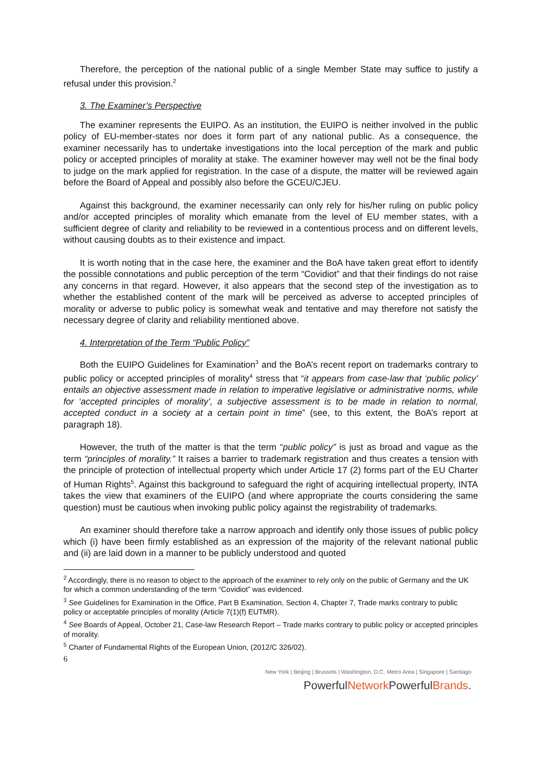Therefore, the perception of the national public of a single Member State may suffice to justify a refusal under this provision.<sup>2</sup>
3. The Examiner’s Perspective
The examiner represents the EUIPO. As an institution, the EUIPO is neither involved in the public policy of EU-member-states nor does it form part of any national public. As a consequence, the examiner necessarily has to undertake investigations into the local perception of the mark and public policy or accepted principles of morality at stake. The examiner however may well not be the final body to judge on the mark applied for registration. In the case of a dispute, the matter will be reviewed again before the Board of Appeal and possibly also before the GCEU/CJEU.
Against this background, the examiner necessarily can only rely for his/her ruling on public policy and/or accepted principles of morality which emanate from the level of EU member states, with a sufficient degree of clarity and reliability to be reviewed in a contentious process and on different levels, without causing doubts as to their existence and impact.
It is worth noting that in the case here, the examiner and the BoA have taken great effort to identify the possible connotations and public perception of the term “Covidiot” and that their findings do not raise any concerns in that regard. However, it also appears that the second step of the investigation as to whether the established content of the mark will be perceived as adverse to accepted principles of morality or adverse to public policy is somewhat weak and tentative and may therefore not satisfy the necessary degree of clarity and reliability mentioned above.
4. Interpretation of the Term “Public Policy”
Both the EUIPO Guidelines for Examination<sup>3</sup> and the BoA’s recent report on trademarks contrary to public policy or accepted principles of morality<sup>4</sup> stress that “it appears from case-law that ‘public policy’ entails an objective assessment made in relation to imperative legislative or administrative norms, while for ‘accepted principles of morality’, a subjective assessment is to be made in relation to normal, accepted conduct in a society at a certain point in time” (see, to this extent, the BoA’s report at paragraph 18).
However, the truth of the matter is that the term “public policy” is just as broad and vague as the term “principles of morality.” It raises a barrier to trademark registration and thus creates a tension with the principle of protection of intellectual property which under Article 17 (2) forms part of the EU Charter of Human Rights<sup>5</sup>. Against this background to safeguard the right of acquiring intellectual property, INTA takes the view that examiners of the EUIPO (and where appropriate the courts considering the same question) must be cautious when invoking public policy against the registrability of trademarks.
An examiner should therefore take a narrow approach and identify only those issues of public policy which (i) have been firmly established as an expression of the majority of the relevant national public and (ii) are laid down in a manner to be publicly understood and quoted
<sup>2</sup> Accordingly, there is no reason to object to the approach of the examiner to rely only on the public of Germany and the UK for which a common understanding of the term “Covidiot” was evidenced.
<sup>3</sup> See Guidelines for Examination in the Office, Part B Examination, Section 4, Chapter 7, Trade marks contrary to public policy or acceptable principles of morality (Article 7(1)(f) EUTMR).
<sup>4</sup> See Boards of Appeal, October 21, Case-law Research Report – Trade marks contrary to public policy or accepted principles of morality.
<sup>5</sup> Charter of Fundamental Rights of the European Union, (2012/C 326/02).
6
New York | Beijing | Brussels | Washington, D.C. Metro Area | Singapore | Santiago
PowerfulNetwork PowerfulBrands.